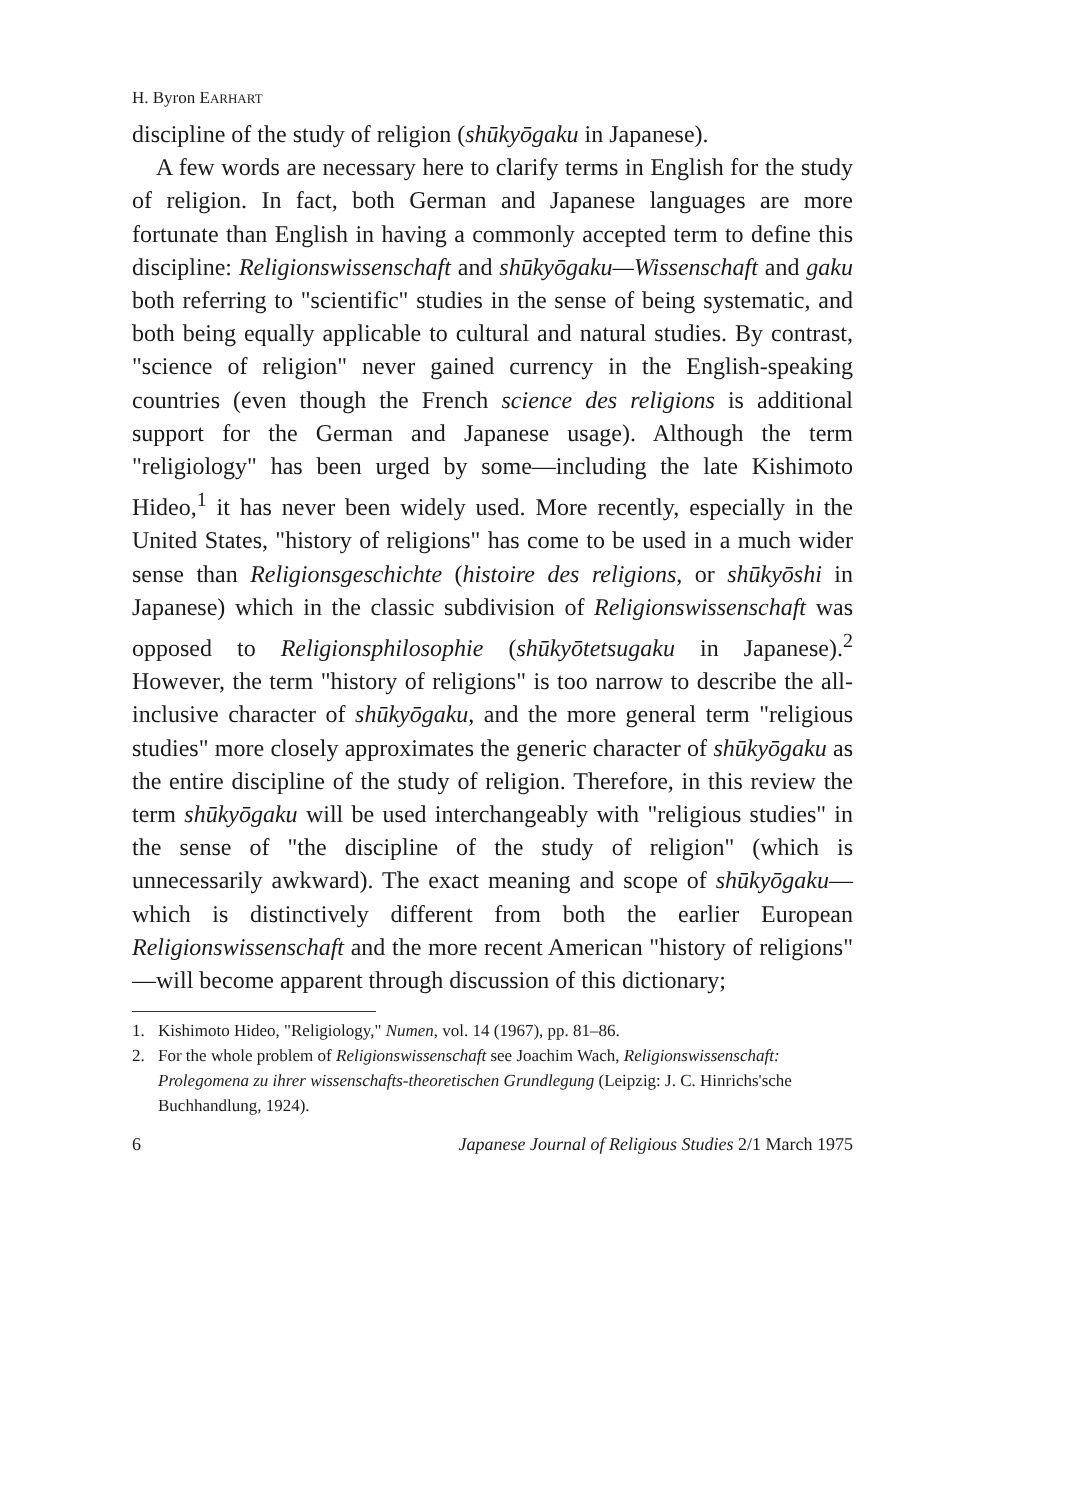H. Byron EARHART
discipline of the study of religion (shūkyōgaku in Japanese).
A few words are necessary here to clarify terms in English for the study of religion. In fact, both German and Japanese languages are more fortunate than English in having a commonly accepted term to define this discipline: Religionswissenschaft and shūkyōgaku—Wissenschaft and gaku both referring to "scientific" studies in the sense of being systematic, and both being equally applicable to cultural and natural studies. By contrast, "science of religion" never gained currency in the English-speaking countries (even though the French science des religions is additional support for the German and Japanese usage). Although the term "religiology" has been urged by some—including the late Kishimoto Hideo,<sup>1</sup> it has never been widely used. More recently, especially in the United States, "history of religions" has come to be used in a much wider sense than Religionsgeschichte (histoire des religions, or shūkyōshi in Japanese) which in the classic subdivision of Religionswissenschaft was opposed to Religionsphilosophie (shūkyōtetsugaku in Japanese).<sup>2</sup> However, the term "history of religions" is too narrow to describe the all-inclusive character of shūkyōgaku, and the more general term "religious studies" more closely approximates the generic character of shūkyōgaku as the entire discipline of the study of religion. Therefore, in this review the term shūkyōgaku will be used interchangeably with "religious studies" in the sense of "the discipline of the study of religion" (which is unnecessarily awkward). The exact meaning and scope of shūkyōgaku—which is distinctively different from both the earlier European Religionswissenschaft and the more recent American "history of religions" —will become apparent through discussion of this dictionary;
1. Kishimoto Hideo, "Religiology," Numen, vol. 14 (1967), pp. 81–86.
2. For the whole problem of Religionswissenschaft see Joachim Wach, Religionswissenschaft: Prolegomena zu ihrer wissenschafts-theoretischen Grundlegung (Leipzig: J. C. Hinrichs'sche Buchhandlung, 1924).
6 Japanese Journal of Religious Studies 2/1 March 1975